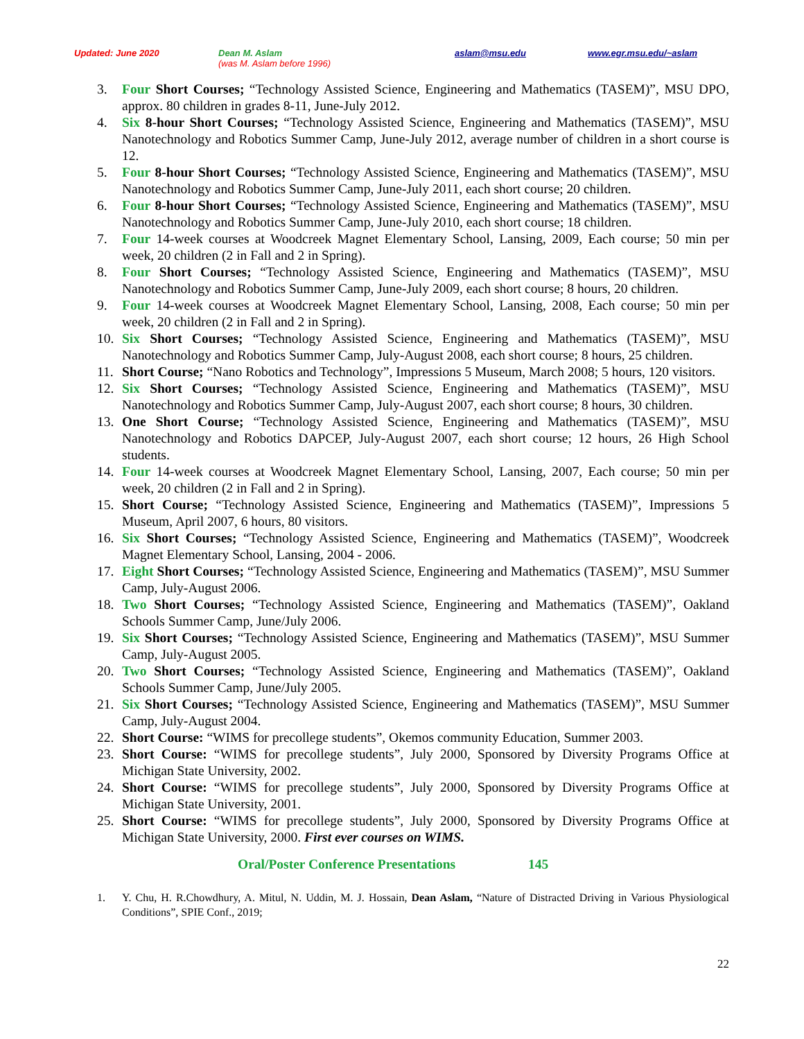Updated: June 2020 Dean M. Aslam
(was M. Aslam before 1996) aslam@msu.edu www.egr.msu.edu/~aslam
3. Four Short Courses; “Technology Assisted Science, Engineering and Mathematics (TASEM)”, MSU DPO, approx. 80 children in grades 8-11, June-July 2012.
4. Six 8-hour Short Courses; “Technology Assisted Science, Engineering and Mathematics (TASEM)”, MSU Nanotechnology and Robotics Summer Camp, June-July 2012, average number of children in a short course is 12.
5. Four 8-hour Short Courses; “Technology Assisted Science, Engineering and Mathematics (TASEM)”, MSU Nanotechnology and Robotics Summer Camp, June-July 2011, each short course; 20 children.
6. Four 8-hour Short Courses; “Technology Assisted Science, Engineering and Mathematics (TASEM)”, MSU Nanotechnology and Robotics Summer Camp, June-July 2010, each short course; 18 children.
7. Four 14-week courses at Woodcreek Magnet Elementary School, Lansing, 2009, Each course; 50 min per week, 20 children (2 in Fall and 2 in Spring).
8. Four Short Courses; “Technology Assisted Science, Engineering and Mathematics (TASEM)”, MSU Nanotechnology and Robotics Summer Camp, June-July 2009, each short course; 8 hours, 20 children.
9. Four 14-week courses at Woodcreek Magnet Elementary School, Lansing, 2008, Each course; 50 min per week, 20 children (2 in Fall and 2 in Spring).
10. Six Short Courses; “Technology Assisted Science, Engineering and Mathematics (TASEM)”, MSU Nanotechnology and Robotics Summer Camp, July-August 2008, each short course; 8 hours, 25 children.
11. Short Course; “Nano Robotics and Technology”, Impressions 5 Museum, March 2008; 5 hours, 120 visitors.
12. Six Short Courses; “Technology Assisted Science, Engineering and Mathematics (TASEM)”, MSU Nanotechnology and Robotics Summer Camp, July-August 2007, each short course; 8 hours, 30 children.
13. One Short Course; “Technology Assisted Science, Engineering and Mathematics (TASEM)”, MSU Nanotechnology and Robotics DAPCEP, July-August 2007, each short course; 12 hours, 26 High School students.
14. Four 14-week courses at Woodcreek Magnet Elementary School, Lansing, 2007, Each course; 50 min per week, 20 children (2 in Fall and 2 in Spring).
15. Short Course; “Technology Assisted Science, Engineering and Mathematics (TASEM)”, Impressions 5 Museum, April 2007, 6 hours, 80 visitors.
16. Six Short Courses; “Technology Assisted Science, Engineering and Mathematics (TASEM)”, Woodcreek Magnet Elementary School, Lansing, 2004 - 2006.
17. Eight Short Courses; “Technology Assisted Science, Engineering and Mathematics (TASEM)”, MSU Summer Camp, July-August 2006.
18. Two Short Courses; “Technology Assisted Science, Engineering and Mathematics (TASEM)”, Oakland Schools Summer Camp, June/July 2006.
19. Six Short Courses; “Technology Assisted Science, Engineering and Mathematics (TASEM)”, MSU Summer Camp, July-August 2005.
20. Two Short Courses; “Technology Assisted Science, Engineering and Mathematics (TASEM)”, Oakland Schools Summer Camp, June/July 2005.
21. Six Short Courses; “Technology Assisted Science, Engineering and Mathematics (TASEM)”, MSU Summer Camp, July-August 2004.
22. Short Course: “WIMS for precollege students”, Okemos community Education, Summer 2003.
23. Short Course: “WIMS for precollege students”, July 2000, Sponsored by Diversity Programs Office at Michigan State University, 2002.
24. Short Course: “WIMS for precollege students”, July 2000, Sponsored by Diversity Programs Office at Michigan State University, 2001.
25. Short Course: “WIMS for precollege students”, July 2000, Sponsored by Diversity Programs Office at Michigan State University, 2000. First ever courses on WIMS.
Oral/Poster Conference Presentations 145
1. Y. Chu, H. R.Chowdhury, A. Mitul, N. Uddin, M. J. Hossain, Dean Aslam, “Nature of Distracted Driving in Various Physiological Conditions”, SPIE Conf., 2019;
22